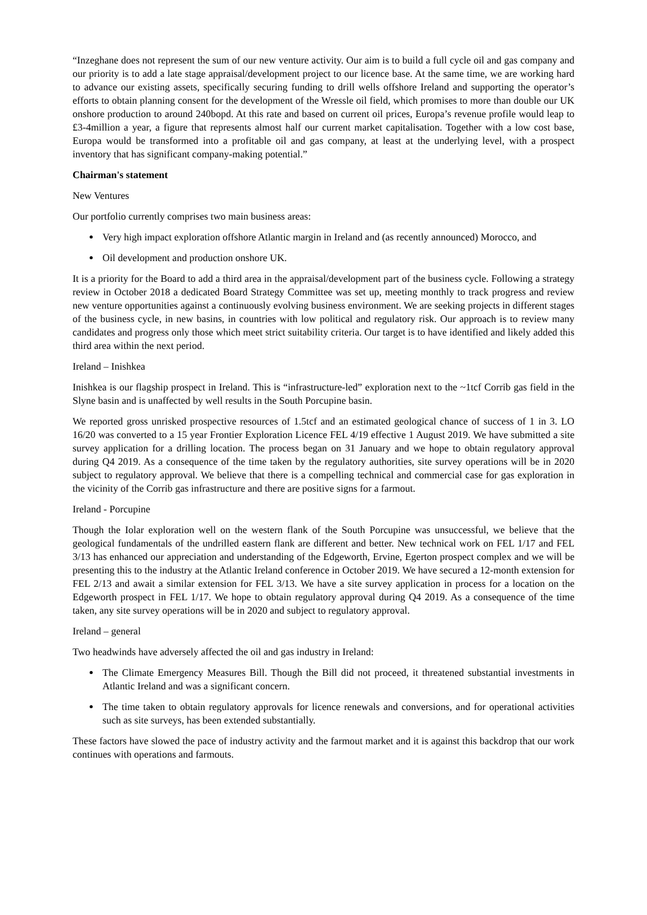“Inzeghane does not represent the sum of our new venture activity. Our aim is to build a full cycle oil and gas company and our priority is to add a late stage appraisal/development project to our licence base. At the same time, we are working hard to advance our existing assets, specifically securing funding to drill wells offshore Ireland and supporting the operator’s efforts to obtain planning consent for the development of the Wressle oil field, which promises to more than double our UK onshore production to around 240bopd. At this rate and based on current oil prices, Europa’s revenue profile would leap to £3-4million a year, a figure that represents almost half our current market capitalisation. Together with a low cost base, Europa would be transformed into a profitable oil and gas company, at least at the underlying level, with a prospect inventory that has significant company-making potential.”
Chairman's statement
New Ventures
Our portfolio currently comprises two main business areas:
Very high impact exploration offshore Atlantic margin in Ireland and (as recently announced) Morocco, and
Oil development and production onshore UK.
It is a priority for the Board to add a third area in the appraisal/development part of the business cycle. Following a strategy review in October 2018 a dedicated Board Strategy Committee was set up, meeting monthly to track progress and review new venture opportunities against a continuously evolving business environment. We are seeking projects in different stages of the business cycle, in new basins, in countries with low political and regulatory risk. Our approach is to review many candidates and progress only those which meet strict suitability criteria. Our target is to have identified and likely added this third area within the next period.
Ireland – Inishkea
Inishkea is our flagship prospect in Ireland. This is “infrastructure-led” exploration next to the ~1tcf Corrib gas field in the Slyne basin and is unaffected by well results in the South Porcupine basin.
We reported gross unrisked prospective resources of 1.5tcf and an estimated geological chance of success of 1 in 3. LO 16/20 was converted to a 15 year Frontier Exploration Licence FEL 4/19 effective 1 August 2019. We have submitted a site survey application for a drilling location. The process began on 31 January and we hope to obtain regulatory approval during Q4 2019. As a consequence of the time taken by the regulatory authorities, site survey operations will be in 2020 subject to regulatory approval. We believe that there is a compelling technical and commercial case for gas exploration in the vicinity of the Corrib gas infrastructure and there are positive signs for a farmout.
Ireland - Porcupine
Though the Iolar exploration well on the western flank of the South Porcupine was unsuccessful, we believe that the geological fundamentals of the undrilled eastern flank are different and better. New technical work on FEL 1/17 and FEL 3/13 has enhanced our appreciation and understanding of the Edgeworth, Ervine, Egerton prospect complex and we will be presenting this to the industry at the Atlantic Ireland conference in October 2019. We have secured a 12-month extension for FEL 2/13 and await a similar extension for FEL 3/13. We have a site survey application in process for a location on the Edgeworth prospect in FEL 1/17. We hope to obtain regulatory approval during Q4 2019. As a consequence of the time taken, any site survey operations will be in 2020 and subject to regulatory approval.
Ireland – general
Two headwinds have adversely affected the oil and gas industry in Ireland:
The Climate Emergency Measures Bill. Though the Bill did not proceed, it threatened substantial investments in Atlantic Ireland and was a significant concern.
The time taken to obtain regulatory approvals for licence renewals and conversions, and for operational activities such as site surveys, has been extended substantially.
These factors have slowed the pace of industry activity and the farmout market and it is against this backdrop that our work continues with operations and farmouts.